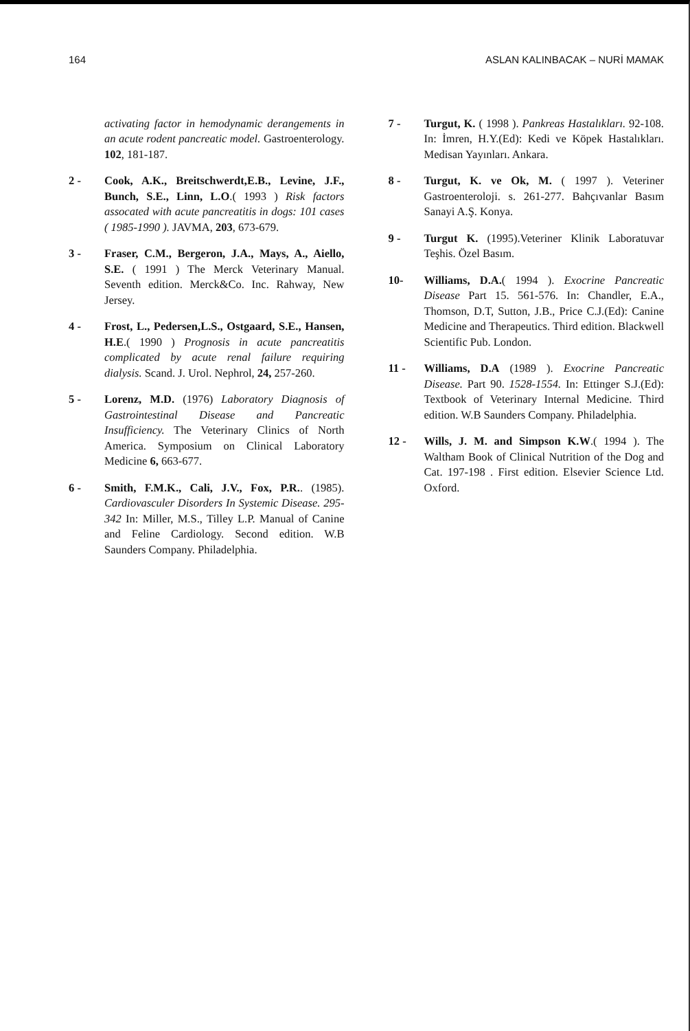164 ASLAN KALINBACAK – NURİ MAMAK
activating factor in hemodynamic derangements in an acute rodent pancreatic model. Gastroenterology. 102, 181-187.
2 - Cook, A.K., Breitschwerdt,E.B., Levine, J.F., Bunch, S.E., Linn, L.O.( 1993 ) Risk factors assocated with acute pancreatitis in dogs: 101 cases ( 1985-1990 ). JAVMA, 203, 673-679.
3 - Fraser, C.M., Bergeron, J.A., Mays, A., Aiello, S.E. ( 1991 ) The Merck Veterinary Manual. Seventh edition. Merck&Co. Inc. Rahway, New Jersey.
4 - Frost, L., Pedersen,L.S., Ostgaard, S.E., Hansen, H.E.( 1990 ) Prognosis in acute pancreatitis complicated by acute renal failure requiring dialysis. Scand. J. Urol. Nephrol, 24, 257-260.
5 - Lorenz, M.D. (1976) Laboratory Diagnosis of Gastrointestinal Disease and Pancreatic Insufficiency. The Veterinary Clinics of North America. Symposium on Clinical Laboratory Medicine 6, 663-677.
6 - Smith, F.M.K., Cali, J.V., Fox, P.R.. (1985). Cardiovasculer Disorders In Systemic Disease. 295-342 In: Miller, M.S., Tilley L.P. Manual of Canine and Feline Cardiology. Second edition. W.B Saunders Company. Philadelphia.
7 - Turgut, K. ( 1998 ). Pankreas Hastalıkları. 92-108. In: İmren, H.Y.(Ed): Kedi ve Köpek Hastalıkları. Medisan Yayınları. Ankara.
8 - Turgut, K. ve Ok, M. ( 1997 ). Veteriner Gastroenteroloji. s. 261-277. Bahçıvanlar Basım Sanayi A.Ş. Konya.
9 - Turgut K. (1995).Veteriner Klinik Laboratuvar Teşhis. Özel Basım.
10- Williams, D.A.( 1994 ). Exocrine Pancreatic Disease Part 15. 561-576. In: Chandler, E.A., Thomson, D.T, Sutton, J.B., Price C.J.(Ed): Canine Medicine and Therapeutics. Third edition. Blackwell Scientific Pub. London.
11 - Williams, D.A (1989 ). Exocrine Pancreatic Disease. Part 90. 1528-1554. In: Ettinger S.J.(Ed): Textbook of Veterinary Internal Medicine. Third edition. W.B Saunders Company. Philadelphia.
12 - Wills, J. M. and Simpson K.W.( 1994 ). The Waltham Book of Clinical Nutrition of the Dog and Cat. 197-198 . First edition. Elsevier Science Ltd. Oxford.